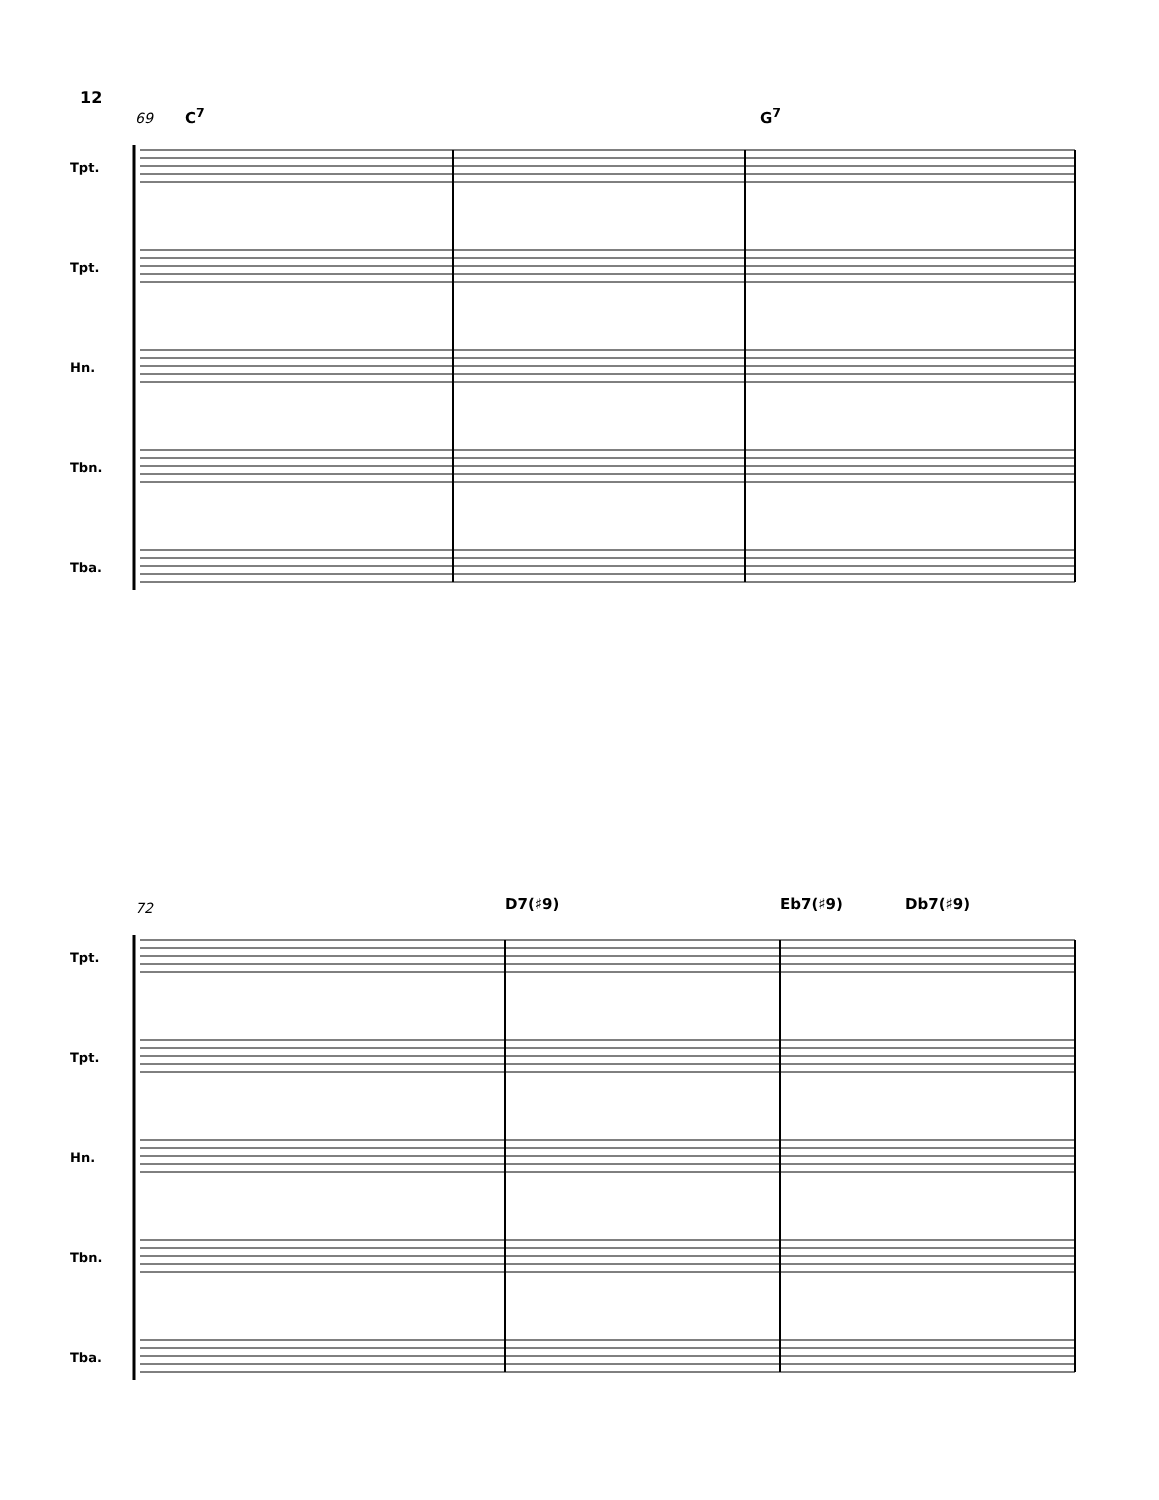12
69 C<sup>7</sup> G<sup>7</sup>
Tpt.
Tpt.
Hn.
Tbn.
Tba.
72 D7(♯9) Eb7(♯9) Db7(♯9)
Tpt.
Tpt.
Hn.
Tbn.
Tba.